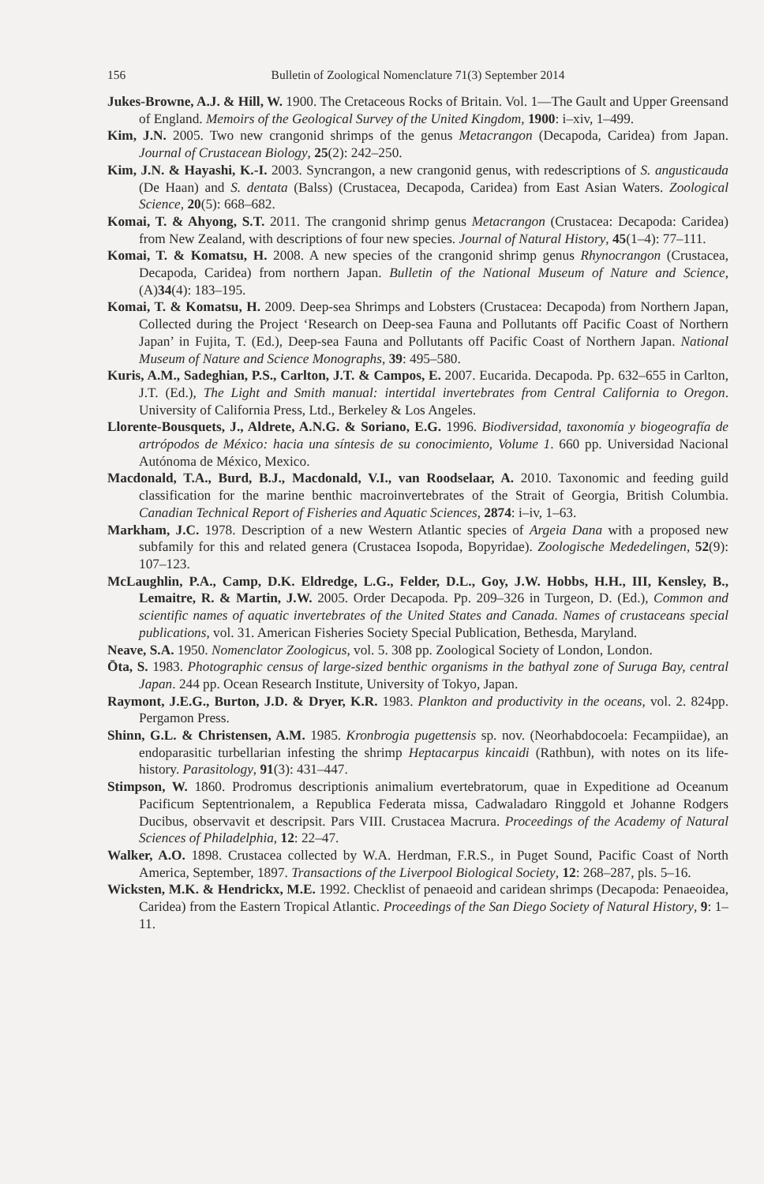156 Bulletin of Zoological Nomenclature 71(3) September 2014
Jukes-Browne, A.J. & Hill, W. 1900. The Cretaceous Rocks of Britain. Vol. 1—The Gault and Upper Greensand of England. Memoirs of the Geological Survey of the United Kingdom, 1900: i–xiv, 1–499.
Kim, J.N. 2005. Two new crangonid shrimps of the genus Metacrangon (Decapoda, Caridea) from Japan. Journal of Crustacean Biology, 25(2): 242–250.
Kim, J.N. & Hayashi, K.-I. 2003. Syncrangon, a new crangonid genus, with redescriptions of S. angusticauda (De Haan) and S. dentata (Balss) (Crustacea, Decapoda, Caridea) from East Asian Waters. Zoological Science, 20(5): 668–682.
Komai, T. & Ahyong, S.T. 2011. The crangonid shrimp genus Metacrangon (Crustacea: Decapoda: Caridea) from New Zealand, with descriptions of four new species. Journal of Natural History, 45(1–4): 77–111.
Komai, T. & Komatsu, H. 2008. A new species of the crangonid shrimp genus Rhynocrangon (Crustacea, Decapoda, Caridea) from northern Japan. Bulletin of the National Museum of Nature and Science, (A)34(4): 183–195.
Komai, T. & Komatsu, H. 2009. Deep-sea Shrimps and Lobsters (Crustacea: Decapoda) from Northern Japan, Collected during the Project ‘Research on Deep-sea Fauna and Pollutants off Pacific Coast of Northern Japan’ in Fujita, T. (Ed.), Deep-sea Fauna and Pollutants off Pacific Coast of Northern Japan. National Museum of Nature and Science Monographs, 39: 495–580.
Kuris, A.M., Sadeghian, P.S., Carlton, J.T. & Campos, E. 2007. Eucarida. Decapoda. Pp. 632–655 in Carlton, J.T. (Ed.), The Light and Smith manual: intertidal invertebrates from Central California to Oregon. University of California Press, Ltd., Berkeley & Los Angeles.
Llorente-Bousquets, J., Aldrete, A.N.G. & Soriano, E.G. 1996. Biodiversidad, taxonomía y biogeografía de artrópodos de México: hacia una síntesis de su conocimiento, Volume 1. 660 pp. Universidad Nacional Autónoma de México, Mexico.
Macdonald, T.A., Burd, B.J., Macdonald, V.I., van Roodselaar, A. 2010. Taxonomic and feeding guild classification for the marine benthic macroinvertebrates of the Strait of Georgia, British Columbia. Canadian Technical Report of Fisheries and Aquatic Sciences, 2874: i–iv, 1–63.
Markham, J.C. 1978. Description of a new Western Atlantic species of Argeia Dana with a proposed new subfamily for this and related genera (Crustacea Isopoda, Bopyridae). Zoologische Mededelingen, 52(9): 107–123.
McLaughlin, P.A., Camp, D.K. Eldredge, L.G., Felder, D.L., Goy, J.W. Hobbs, H.H., III, Kensley, B., Lemaitre, R. & Martin, J.W. 2005. Order Decapoda. Pp. 209–326 in Turgeon, D. (Ed.), Common and scientific names of aquatic invertebrates of the United States and Canada. Names of crustaceans special publications, vol. 31. American Fisheries Society Special Publication, Bethesda, Maryland.
Neave, S.A. 1950. Nomenclator Zoologicus, vol. 5. 308 pp. Zoological Society of London, London.
Ōta, S. 1983. Photographic census of large-sized benthic organisms in the bathyal zone of Suruga Bay, central Japan. 244 pp. Ocean Research Institute, University of Tokyo, Japan.
Raymont, J.E.G., Burton, J.D. & Dryer, K.R. 1983. Plankton and productivity in the oceans, vol. 2. 824pp. Pergamon Press.
Shinn, G.L. & Christensen, A.M. 1985. Kronbrogia pugettensis sp. nov. (Neorhabdocoela: Fecampiidae), an endoparasitic turbellarian infesting the shrimp Heptacarpus kincaidi (Rathbun), with notes on its life-history. Parasitology, 91(3): 431–447.
Stimpson, W. 1860. Prodromus descriptionis animalium evertebratorum, quae in Expeditione ad Oceanum Pacificum Septentrionalem, a Republica Federata missa, Cadwaladaro Ringgold et Johanne Rodgers Ducibus, observavit et descripsit. Pars VIII. Crustacea Macrura. Proceedings of the Academy of Natural Sciences of Philadelphia, 12: 22–47.
Walker, A.O. 1898. Crustacea collected by W.A. Herdman, F.R.S., in Puget Sound, Pacific Coast of North America, September, 1897. Transactions of the Liverpool Biological Society, 12: 268–287, pls. 5–16.
Wicksten, M.K. & Hendrickx, M.E. 1992. Checklist of penaeoid and caridean shrimps (Decapoda: Penaeoidea, Caridea) from the Eastern Tropical Atlantic. Proceedings of the San Diego Society of Natural History, 9: 1–11.